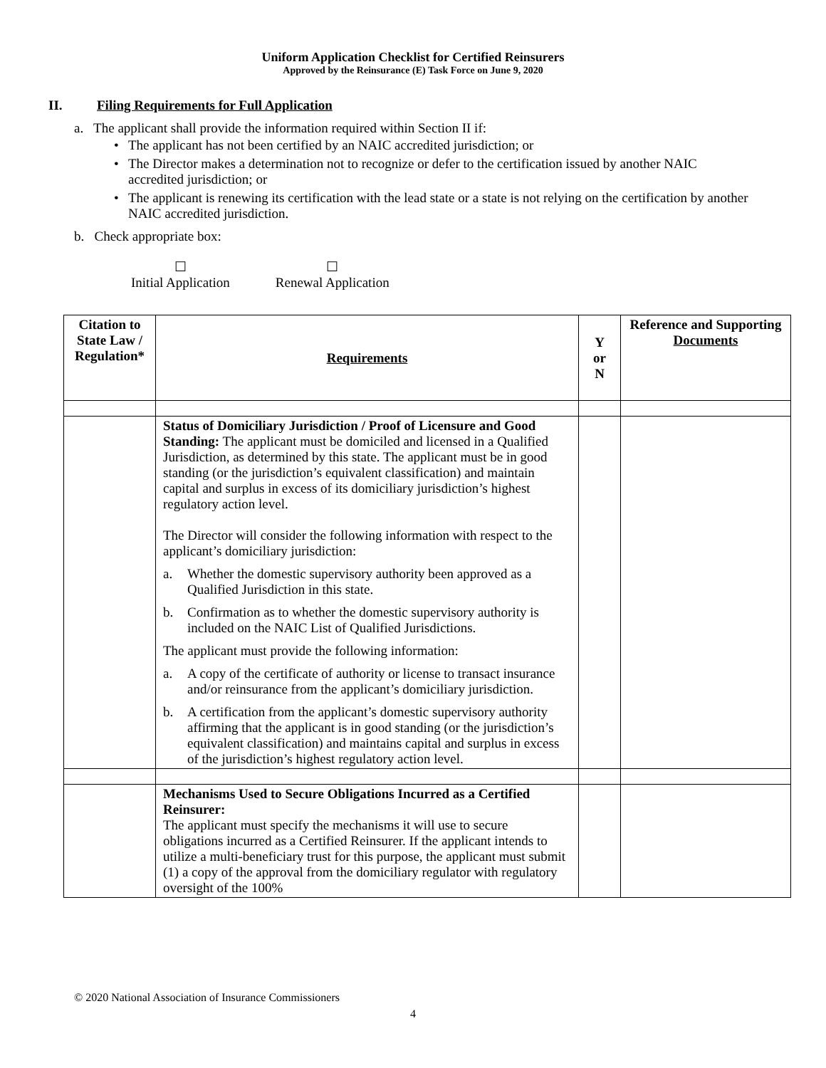Uniform Application Checklist for Certified Reinsurers
Approved by the Reinsurance (E) Task Force on June 9, 2020
II. Filing Requirements for Full Application
a. The applicant shall provide the information required within Section II if:
The applicant has not been certified by an NAIC accredited jurisdiction; or
The Director makes a determination not to recognize or defer to the certification issued by another NAIC accredited jurisdiction; or
The applicant is renewing its certification with the lead state or a state is not relying on the certification by another NAIC accredited jurisdiction.
b. Check appropriate box:
☐
Initial Application
☐
Renewal Application
| Citation to State Law / Regulation* | Requirements | Y or N | Reference and Supporting Documents |
| --- | --- | --- | --- |
| | Status of Domiciliary Jurisdiction / Proof of Licensure and Good Standing: The applicant must be domiciled and licensed in a Qualified Jurisdiction, as determined by this state. The applicant must be in good standing (or the jurisdiction’s equivalent classification) and maintain capital and surplus in excess of its domiciliary jurisdiction’s highest regulatory action level. The Director will consider the following information with respect to the applicant’s domiciliary jurisdiction: a. Whether the domestic supervisory authority been approved as a Qualified Jurisdiction in this state. b. Confirmation as to whether the domestic supervisory authority is included on the NAIC List of Qualified Jurisdictions. The applicant must provide the following information: a. A copy of the certificate of authority or license to transact insurance and/or reinsurance from the applicant’s domiciliary jurisdiction. b. A certification from the applicant’s domestic supervisory authority affirming that the applicant is in good standing (or the jurisdiction’s equivalent classification) and maintains capital and surplus in excess of the jurisdiction’s highest regulatory action level. | | |
| | Mechanisms Used to Secure Obligations Incurred as a Certified Reinsurer: The applicant must specify the mechanisms it will use to secure obligations incurred as a Certified Reinsurer. If the applicant intends to utilize a multi-beneficiary trust for this purpose, the applicant must submit (1) a copy of the approval from the domiciliary regulator with regulatory oversight of the 100% | | |
© 2020 National Association of Insurance Commissioners
4